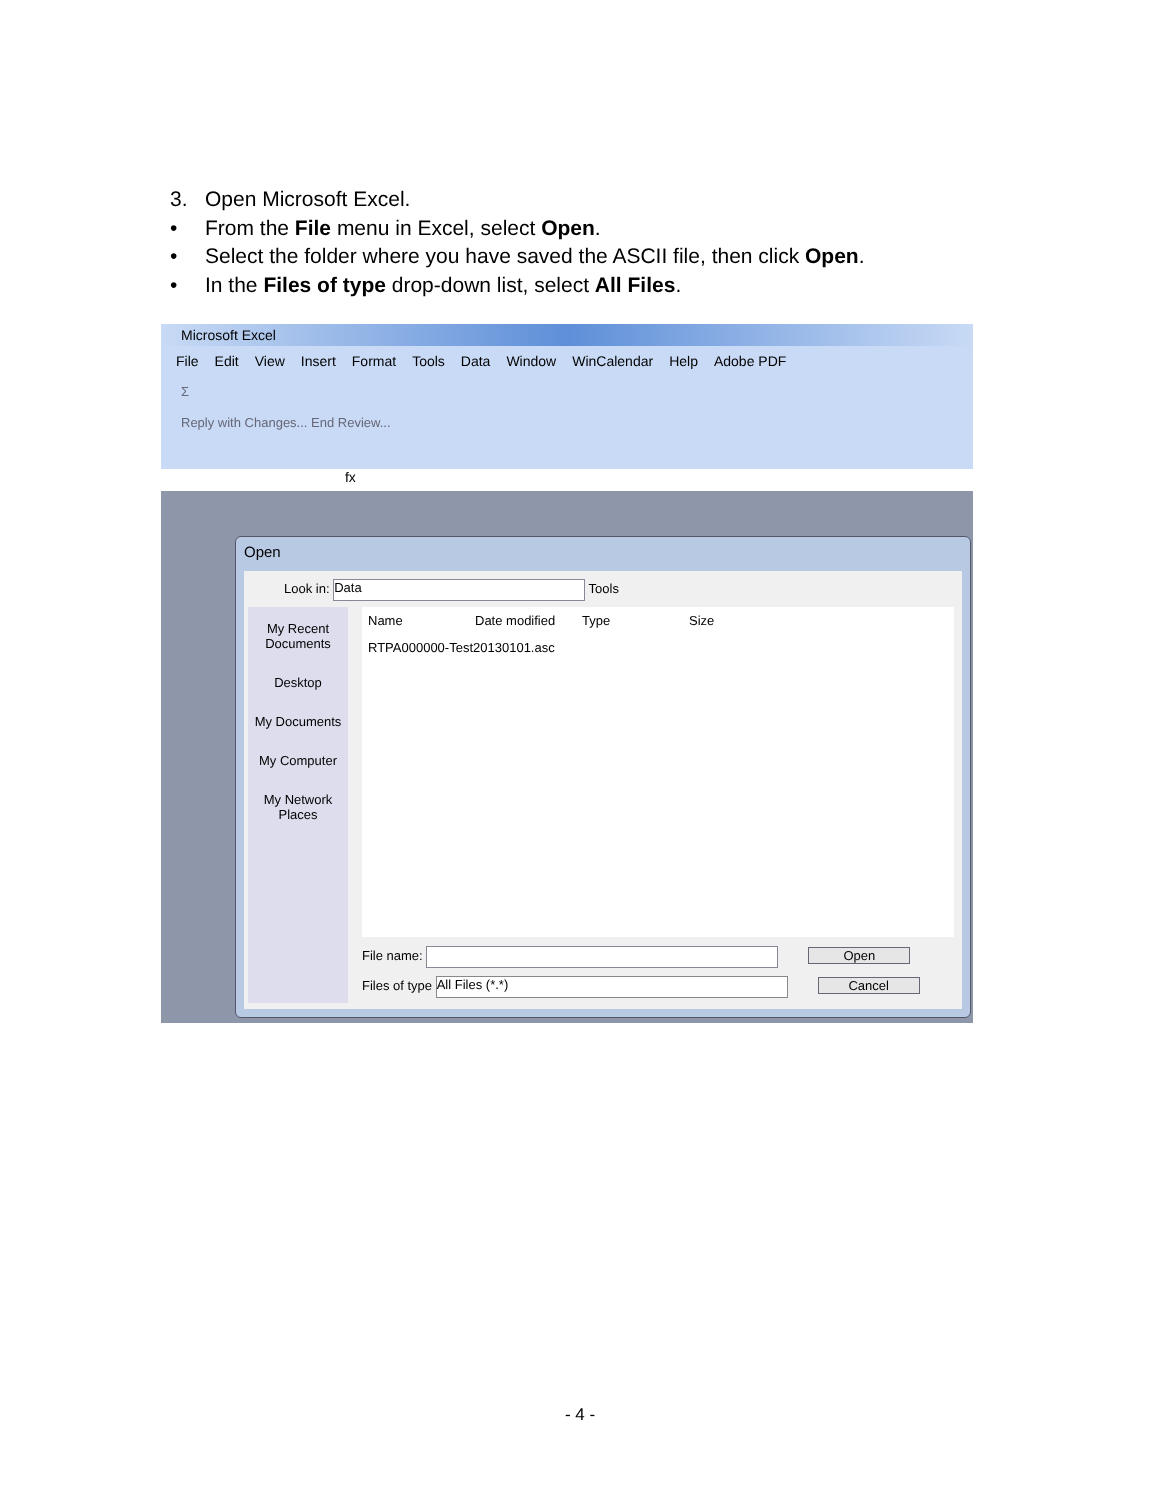3. Open Microsoft Excel.
• From the File menu in Excel, select Open.
• Select the folder where you have saved the ASCII file, then click Open.
• In the Files of type drop-down list, select All Files.
Microsoft Excel
File Edit View Insert Format Tools Data Window WinCalendar Help Adobe PDF
Σ
Reply with Changes... End Review...
fx
Open
Look in: Data Tools
My Recent Documents
Desktop
My Documents
My Computer
My Network Places
Name Date modified Type Size
RTPA000000-Test20130101.asc
File name: Open
Files of type All Files (*.*) Cancel
- 4 -